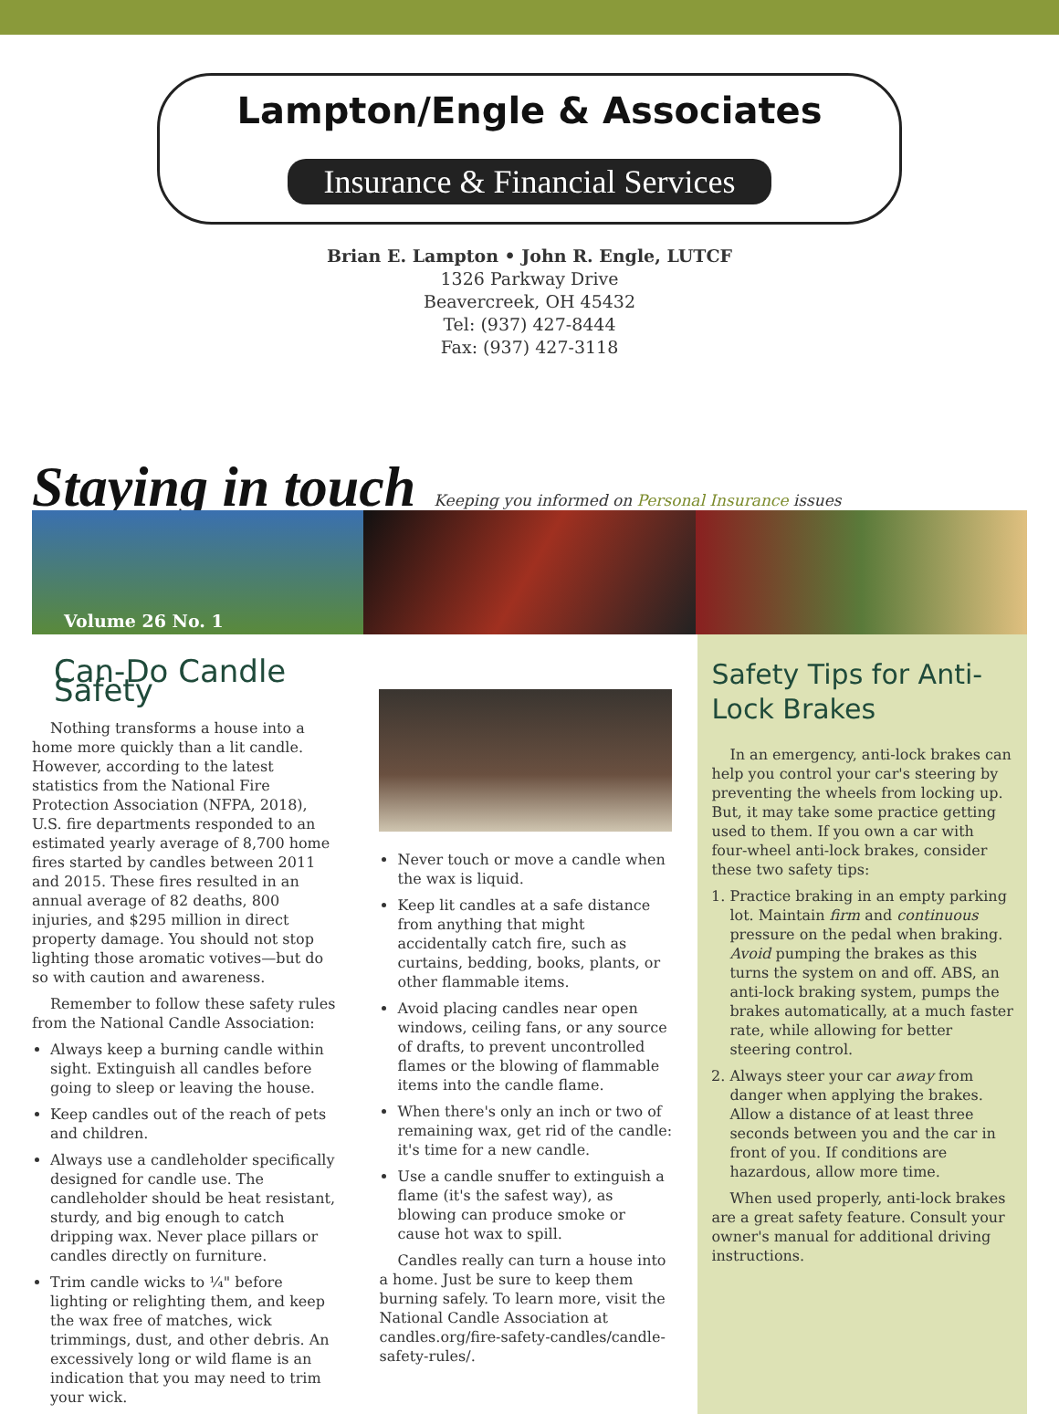Lampton/Engle & Associates
Insurance & Financial Services
Brian E. Lampton • John R. Engle, LUTCF
1326 Parkway Drive
Beavercreek, OH 45432
Tel: (937) 427-8444
Fax: (937) 427-3118
Staying in touch
Keeping you informed on Personal Insurance issues
Volume 26 No. 1
Can-Do Candle Safety
Nothing transforms a house into a home more quickly than a lit candle. However, according to the latest statistics from the National Fire Protection Association (NFPA, 2018), U.S. fire departments responded to an estimated yearly average of 8,700 home fires started by candles between 2011 and 2015. These fires resulted in an annual average of 82 deaths, 800 injuries, and $295 million in direct property damage. You should not stop lighting those aromatic votives—but do so with caution and awareness.
Remember to follow these safety rules from the National Candle Association:
Always keep a burning candle within sight. Extinguish all candles before going to sleep or leaving the house.
Keep candles out of the reach of pets and children.
Always use a candleholder specifically designed for candle use. The candleholder should be heat resistant, sturdy, and big enough to catch dripping wax. Never place pillars or candles directly on furniture.
Trim candle wicks to ¼" before lighting or relighting them, and keep the wax free of matches, wick trimmings, dust, and other debris. An excessively long or wild flame is an indication that you may need to trim your wick.
Never touch or move a candle when the wax is liquid.
Keep lit candles at a safe distance from anything that might accidentally catch fire, such as curtains, bedding, books, plants, or other flammable items.
Avoid placing candles near open windows, ceiling fans, or any source of drafts, to prevent uncontrolled flames or the blowing of flammable items into the candle flame.
When there's only an inch or two of remaining wax, get rid of the candle: it's time for a new candle.
Use a candle snuffer to extinguish a flame (it's the safest way), as blowing can produce smoke or cause hot wax to spill.
Candles really can turn a house into a home. Just be sure to keep them burning safely. To learn more, visit the National Candle Association at candles.org/fire-safety-candles/candle-safety-rules/.
Safety Tips for Anti-Lock Brakes
In an emergency, anti-lock brakes can help you control your car's steering by preventing the wheels from locking up. But, it may take some practice getting used to them. If you own a car with four-wheel anti-lock brakes, consider these two safety tips:
1. Practice braking in an empty parking lot. Maintain firm and continuous pressure on the pedal when braking. Avoid pumping the brakes as this turns the system on and off. ABS, an anti-lock braking system, pumps the brakes automatically, at a much faster rate, while allowing for better steering control.
2. Always steer your car away from danger when applying the brakes. Allow a distance of at least three seconds between you and the car in front of you. If conditions are hazardous, allow more time.
When used properly, anti-lock brakes are a great safety feature. Consult your owner's manual for additional driving instructions.